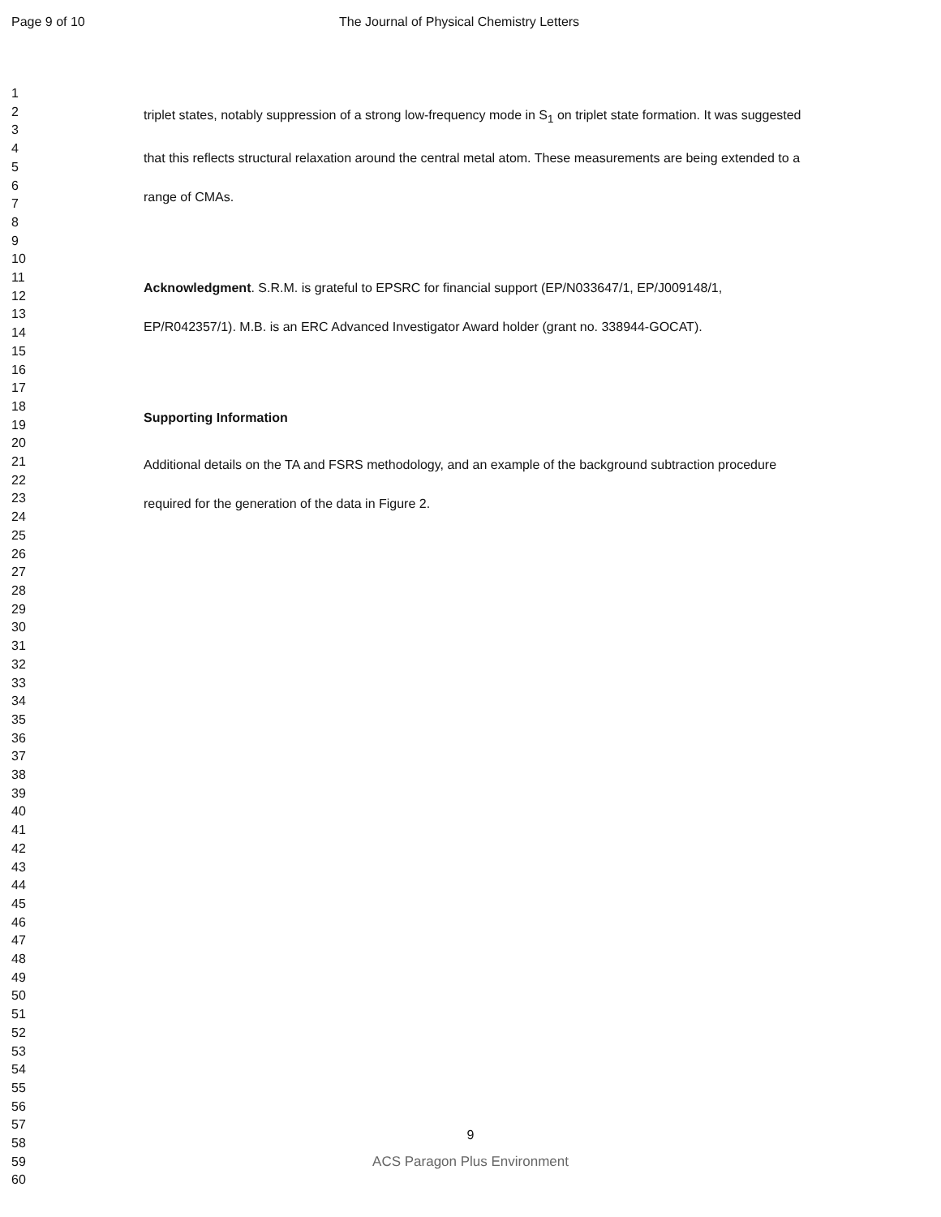Page 9 of 10 The Journal of Physical Chemistry Letters
1
2
3
4
5
6
7
8
9
10
11
12
13
14
15
16
17
18
19
20
21
22
23
24
25
26
27
28
29
30
31
32
33
34
35
36
37
38
39
40
41
42
43
44
45
46
47
48
49
50
51
52
53
54
55
56
57
58
59
60
triplet states, notably suppression of a strong low-frequency mode in S<sub>1</sub> on triplet state formation. It was suggested that this reflects structural relaxation around the central metal atom. These measurements are being extended to a range of CMAs.
Acknowledgment. S.R.M. is grateful to EPSRC for financial support (EP/N033647/1, EP/J009148/1, EP/R042357/1). M.B. is an ERC Advanced Investigator Award holder (grant no. 338944-GOCAT).
Supporting Information
Additional details on the TA and FSRS methodology, and an example of the background subtraction procedure required for the generation of the data in Figure 2.
9
ACS Paragon Plus Environment